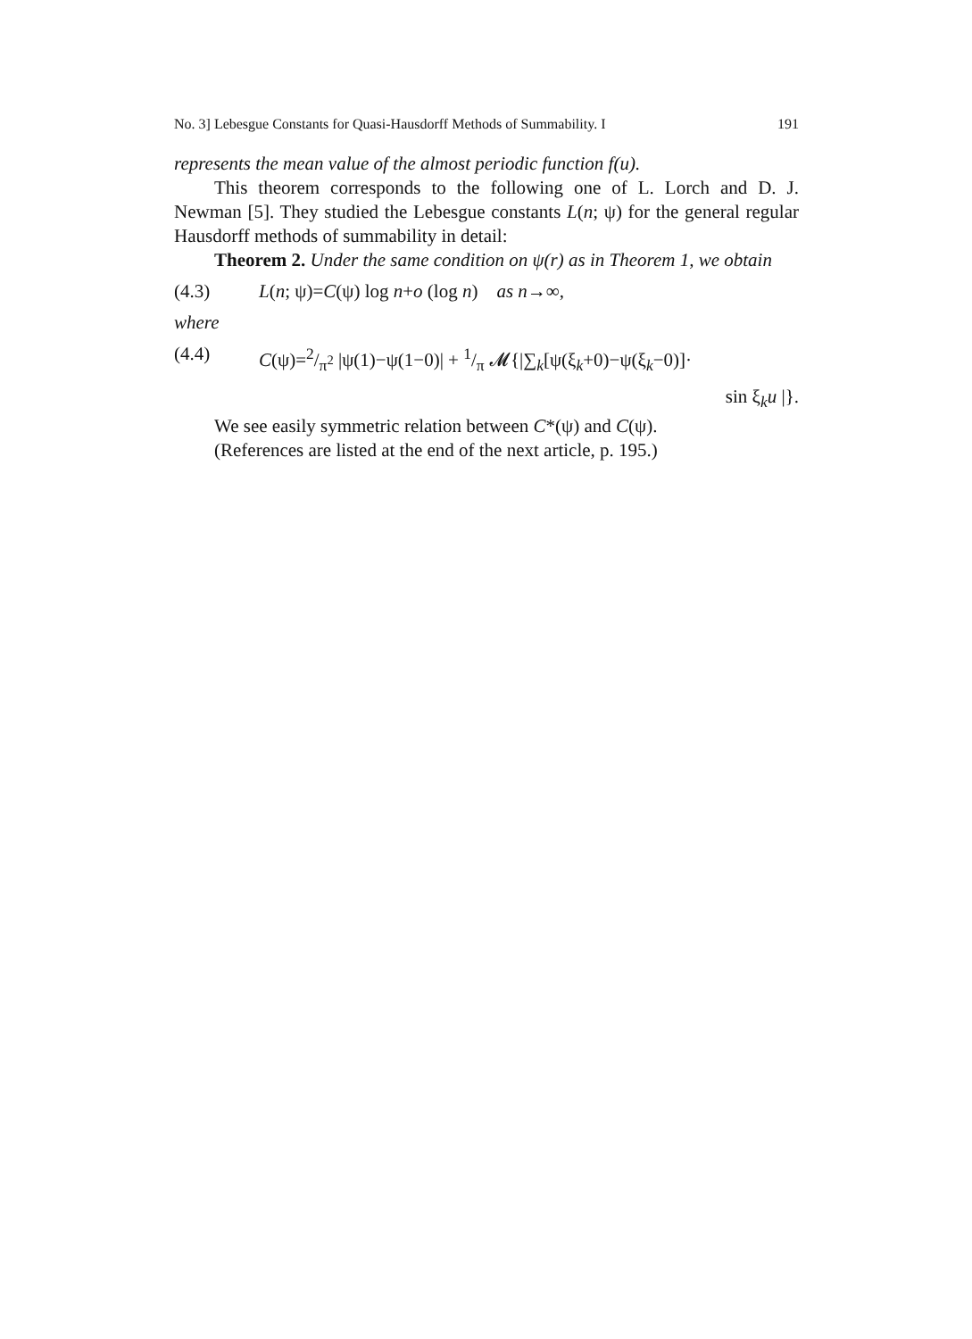No. 3] Lebesgue Constants for Quasi-Hausdorff Methods of Summability. I 191
represents the mean value of the almost periodic function f(u).
This theorem corresponds to the following one of L. Lorch and D. J. Newman [5]. They studied the Lebesgue constants L(n; ψ) for the general regular Hausdorff methods of summability in detail:
Theorem 2. Under the same condition on ψ(r) as in Theorem 1, we obtain
(4.3) L(n; ψ)=C(ψ) log n+o (log n) as n→∞,
where
(4.4) C(ψ)=2/π<sup>2</sup> |ψ(1)−ψ(1−0)| + 1/π 𝓜{|∑<sub>k</sub>[ψ(ξ<sub>k</sub>+0)−ψ(ξ<sub>k</sub>−0)]·
sin ξ<sub>k</sub>u |}.
We see easily symmetric relation between C*(ψ) and C(ψ).
(References are listed at the end of the next article, p. 195.)